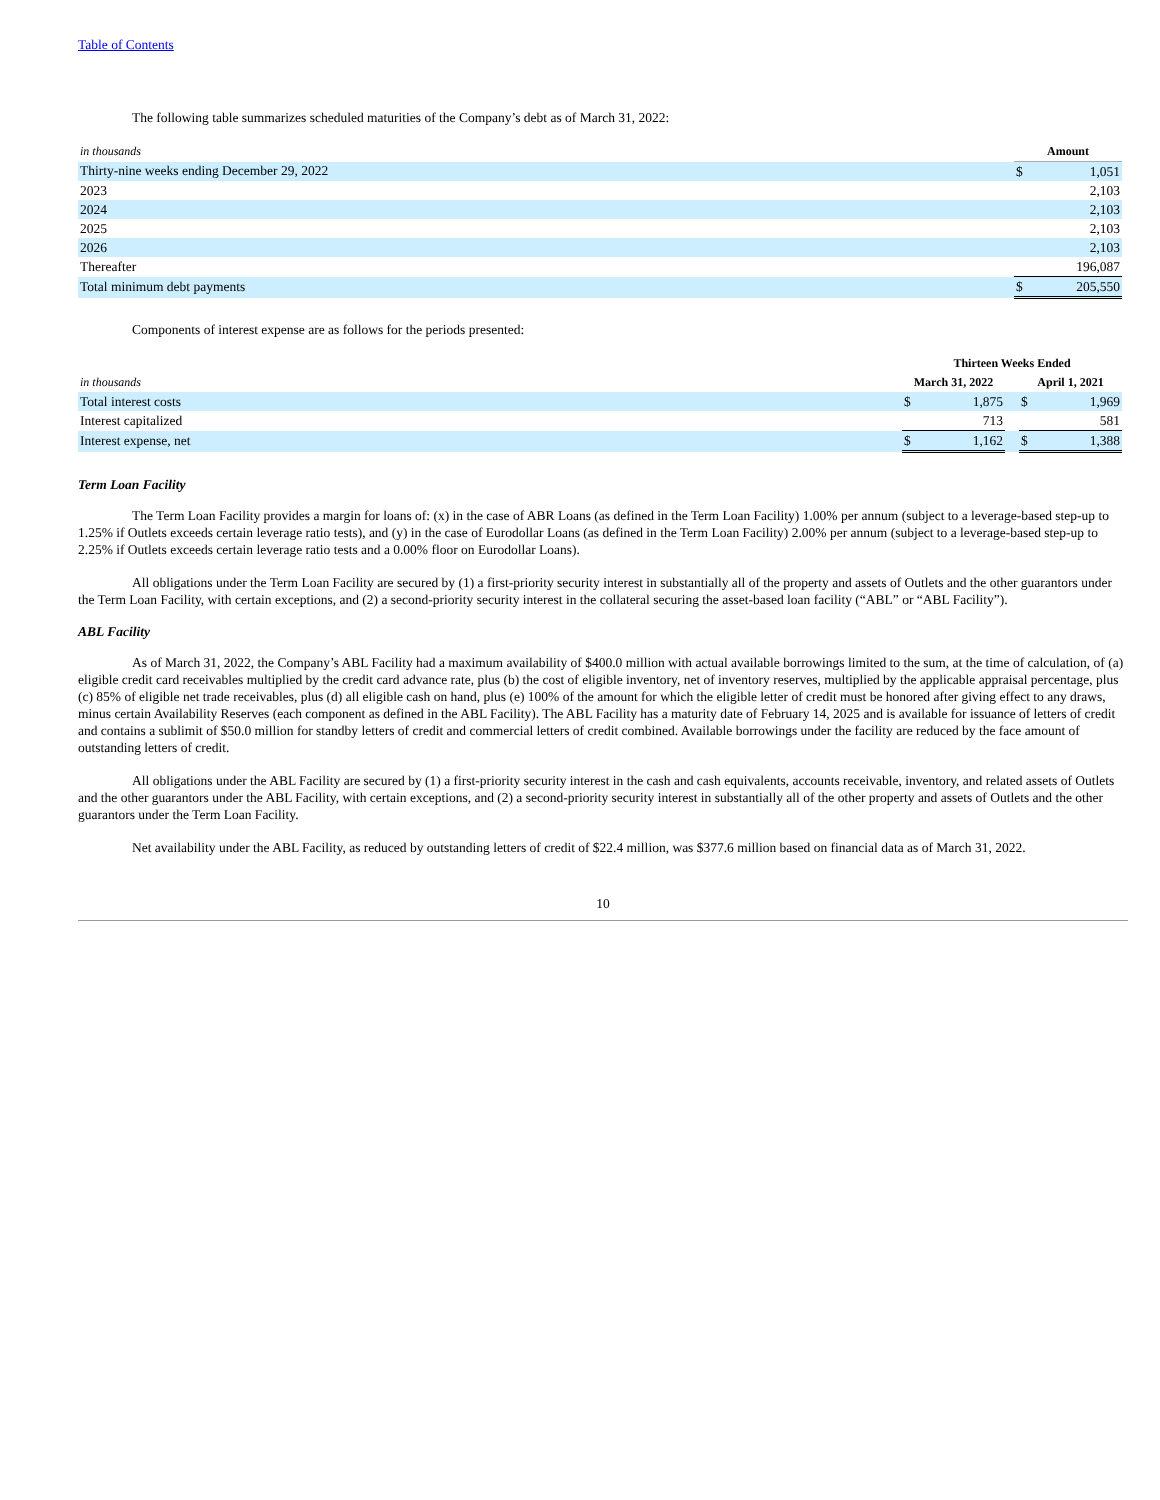Table of Contents
The following table summarizes scheduled maturities of the Company’s debt as of March 31, 2022:
| in thousands | | Amount | |
| Thirty-nine weeks ending December 29, 2022 | | $ | 1,051 |
| 2023 | | | 2,103 |
| 2024 | | | 2,103 |
| 2025 | | | 2,103 |
| 2026 | | | 2,103 |
| Thereafter | | | 196,087 |
| Total minimum debt payments | | $ | 205,550 |
Components of interest expense are as follows for the periods presented:
| | Thirteen Weeks Ended | | | | |
| in thousands | March 31, 2022 | | | April 1, 2021 | |
| Total interest costs | $ | 1,875 | | $ | 1,969 |
| Interest capitalized | | 713 | | | 581 |
| Interest expense, net | $ | 1,162 | | $ | 1,388 |
Term Loan Facility
The Term Loan Facility provides a margin for loans of: (x) in the case of ABR Loans (as defined in the Term Loan Facility) 1.00% per annum (subject to a leverage-based step-up to 1.25% if Outlets exceeds certain leverage ratio tests), and (y) in the case of Eurodollar Loans (as defined in the Term Loan Facility) 2.00% per annum (subject to a leverage-based step-up to 2.25% if Outlets exceeds certain leverage ratio tests and a 0.00% floor on Eurodollar Loans).
All obligations under the Term Loan Facility are secured by (1) a first-priority security interest in substantially all of the property and assets of Outlets and the other guarantors under the Term Loan Facility, with certain exceptions, and (2) a second-priority security interest in the collateral securing the asset-based loan facility (“ABL” or “ABL Facility”).
ABL Facility
As of March 31, 2022, the Company’s ABL Facility had a maximum availability of $400.0 million with actual available borrowings limited to the sum, at the time of calculation, of (a) eligible credit card receivables multiplied by the credit card advance rate, plus (b) the cost of eligible inventory, net of inventory reserves, multiplied by the applicable appraisal percentage, plus (c) 85% of eligible net trade receivables, plus (d) all eligible cash on hand, plus (e) 100% of the amount for which the eligible letter of credit must be honored after giving effect to any draws, minus certain Availability Reserves (each component as defined in the ABL Facility). The ABL Facility has a maturity date of February 14, 2025 and is available for issuance of letters of credit and contains a sublimit of $50.0 million for standby letters of credit and commercial letters of credit combined. Available borrowings under the facility are reduced by the face amount of outstanding letters of credit.
All obligations under the ABL Facility are secured by (1) a first-priority security interest in the cash and cash equivalents, accounts receivable, inventory, and related assets of Outlets and the other guarantors under the ABL Facility, with certain exceptions, and (2) a second-priority security interest in substantially all of the other property and assets of Outlets and the other guarantors under the Term Loan Facility.
Net availability under the ABL Facility, as reduced by outstanding letters of credit of $22.4 million, was $377.6 million based on financial data as of March 31, 2022.
10